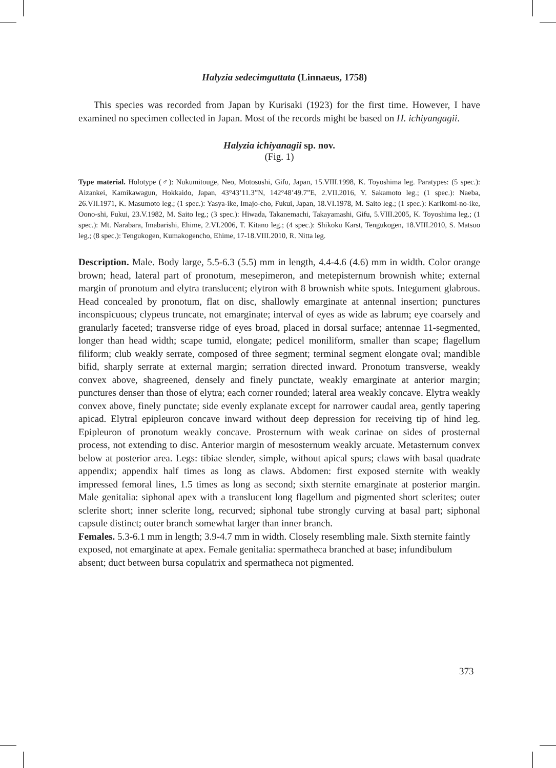Halyzia sedecimguttata (Linnaeus, 1758)
This species was recorded from Japan by Kurisaki (1923) for the first time. However, I have examined no specimen collected in Japan. Most of the records might be based on H. ichiyangagii.
Halyzia ichiyanagii sp. nov.
(Fig. 1)
Type material. Holotype (♂): Nukumitouge, Neo, Motosushi, Gifu, Japan, 15.VIII.1998, K. Toyoshima leg. Paratypes: (5 spec.): Aizankei, Kamikawagun, Hokkaido, Japan, 43°43’11.3”N, 142°48’49.7”E, 2.VII.2016, Y. Sakamoto leg.; (1 spec.): Naeba, 26.VII.1971, K. Masumoto leg.; (1 spec.): Yasya-ike, Imajo-cho, Fukui, Japan, 18.VI.1978, M. Saito leg.; (1 spec.): Karikomi-no-ike, Oono-shi, Fukui, 23.V.1982, M. Saito leg.; (3 spec.): Hiwada, Takanemachi, Takayamashi, Gifu, 5.VIII.2005, K. Toyoshima leg.; (1 spec.): Mt. Narabara, Imabarishi, Ehime, 2.VI.2006, T. Kitano leg.; (4 spec.): Shikoku Karst, Tengukogen, 18.VIII.2010, S. Matsuo leg.; (8 spec.): Tengukogen, Kumakogencho, Ehime, 17-18.VIII.2010, R. Nitta leg.
Description. Male. Body large, 5.5-6.3 (5.5) mm in length, 4.4-4.6 (4.6) mm in width. Color orange brown; head, lateral part of pronotum, mesepimeron, and metepisternum brownish white; external margin of pronotum and elytra translucent; elytron with 8 brownish white spots. Integument glabrous. Head concealed by pronotum, flat on disc, shallowly emarginate at antennal insertion; punctures inconspicuous; clypeus truncate, not emarginate; interval of eyes as wide as labrum; eye coarsely and granularly faceted; transverse ridge of eyes broad, placed in dorsal surface; antennae 11-segmented, longer than head width; scape tumid, elongate; pedicel moniliform, smaller than scape; flagellum filiform; club weakly serrate, composed of three segment; terminal segment elongate oval; mandible bifid, sharply serrate at external margin; serration directed inward. Pronotum transverse, weakly convex above, shagreened, densely and finely punctate, weakly emarginate at anterior margin; punctures denser than those of elytra; each corner rounded; lateral area weakly concave. Elytra weakly convex above, finely punctate; side evenly explanate except for narrower caudal area, gently tapering apicad. Elytral epipleuron concave inward without deep depression for receiving tip of hind leg. Epipleuron of pronotum weakly concave. Prosternum with weak carinae on sides of prosternal process, not extending to disc. Anterior margin of mesosternum weakly arcuate. Metasternum convex below at posterior area. Legs: tibiae slender, simple, without apical spurs; claws with basal quadrate appendix; appendix half times as long as claws. Abdomen: first exposed sternite with weakly impressed femoral lines, 1.5 times as long as second; sixth sternite emarginate at posterior margin. Male genitalia: siphonal apex with a translucent long flagellum and pigmented short sclerites; outer sclerite short; inner sclerite long, recurved; siphonal tube strongly curving at basal part; siphonal capsule distinct; outer branch somewhat larger than inner branch.
Females. 5.3-6.1 mm in length; 3.9-4.7 mm in width. Closely resembling male. Sixth sternite faintly exposed, not emarginate at apex. Female genitalia: spermatheca branched at base; infundibulum absent; duct between bursa copulatrix and spermatheca not pigmented.
373